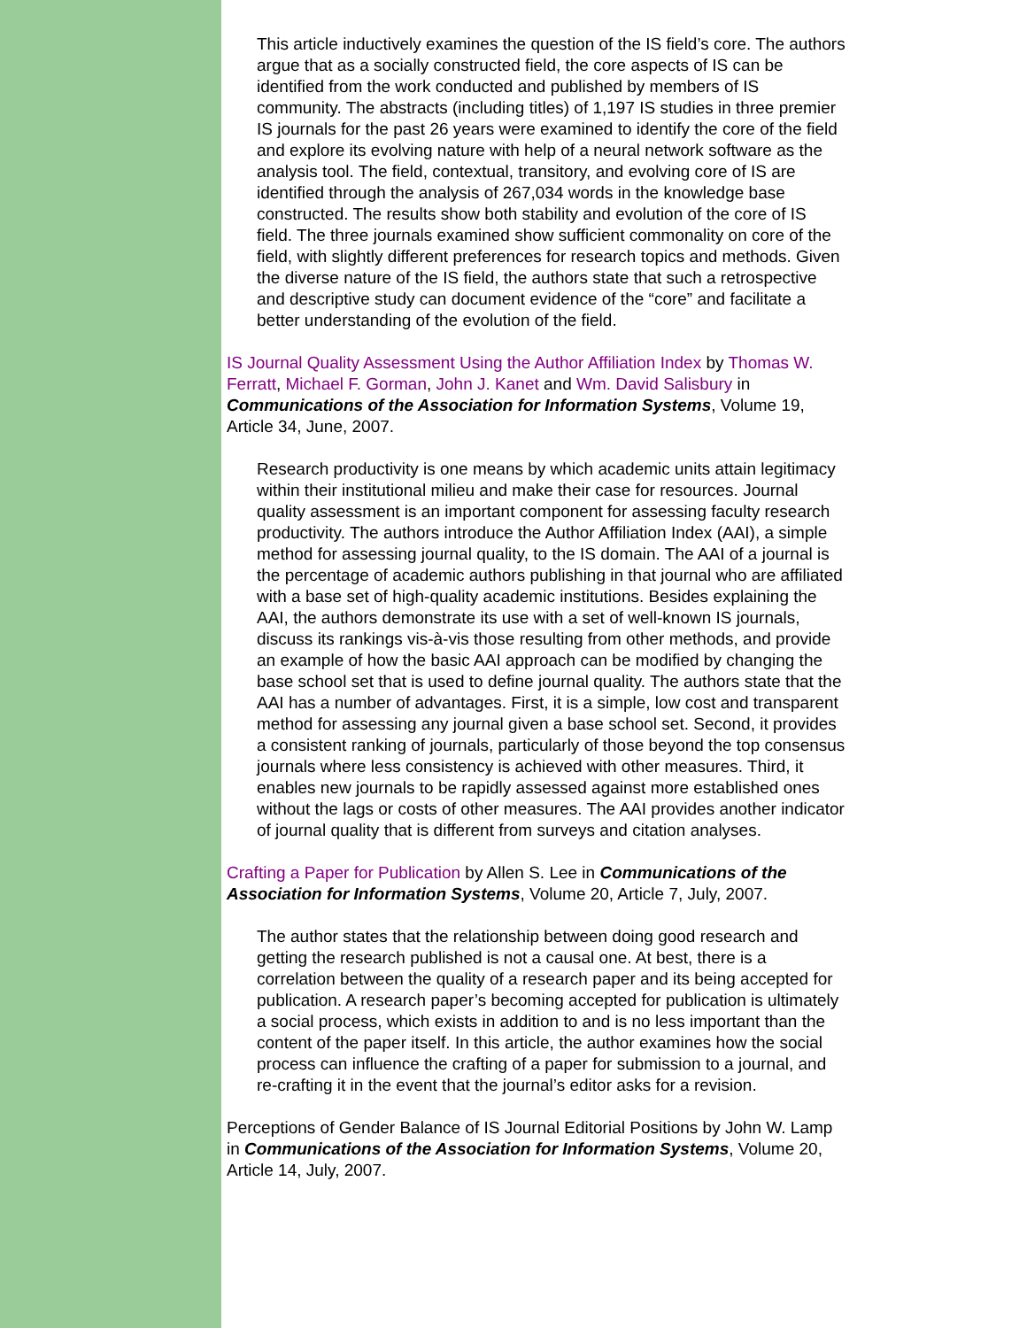This article inductively examines the question of the IS field’s core. The authors argue that as a socially constructed field, the core aspects of IS can be identified from the work conducted and published by members of IS community. The abstracts (including titles) of 1,197 IS studies in three premier IS journals for the past 26 years were examined to identify the core of the field and explore its evolving nature with help of a neural network software as the analysis tool. The field, contextual, transitory, and evolving core of IS are identified through the analysis of 267,034 words in the knowledge base constructed. The results show both stability and evolution of the core of IS field. The three journals examined show sufficient commonality on core of the field, with slightly different preferences for research topics and methods. Given the diverse nature of the IS field, the authors state that such a retrospective and descriptive study can document evidence of the “core” and facilitate a better understanding of the evolution of the field.
IS Journal Quality Assessment Using the Author Affiliation Index by Thomas W. Ferratt, Michael F. Gorman, John J. Kanet and Wm. David Salisbury in Communications of the Association for Information Systems, Volume 19, Article 34, June, 2007.
Research productivity is one means by which academic units attain legitimacy within their institutional milieu and make their case for resources. Journal quality assessment is an important component for assessing faculty research productivity. The authors introduce the Author Affiliation Index (AAI), a simple method for assessing journal quality, to the IS domain. The AAI of a journal is the percentage of academic authors publishing in that journal who are affiliated with a base set of high-quality academic institutions. Besides explaining the AAI, the authors demonstrate its use with a set of well-known IS journals, discuss its rankings vis-à-vis those resulting from other methods, and provide an example of how the basic AAI approach can be modified by changing the base school set that is used to define journal quality. The authors state that the AAI has a number of advantages. First, it is a simple, low cost and transparent method for assessing any journal given a base school set. Second, it provides a consistent ranking of journals, particularly of those beyond the top consensus journals where less consistency is achieved with other measures. Third, it enables new journals to be rapidly assessed against more established ones without the lags or costs of other measures. The AAI provides another indicator of journal quality that is different from surveys and citation analyses.
Crafting a Paper for Publication by Allen S. Lee in Communications of the Association for Information Systems, Volume 20, Article 7, July, 2007.
The author states that the relationship between doing good research and getting the research published is not a causal one. At best, there is a correlation between the quality of a research paper and its being accepted for publication. A research paper’s becoming accepted for publication is ultimately a social process, which exists in addition to and is no less important than the content of the paper itself. In this article, the author examines how the social process can influence the crafting of a paper for submission to a journal, and re-crafting it in the event that the journal’s editor asks for a revision.
Perceptions of Gender Balance of IS Journal Editorial Positions by John W. Lamp in Communications of the Association for Information Systems, Volume 20, Article 14, July, 2007.